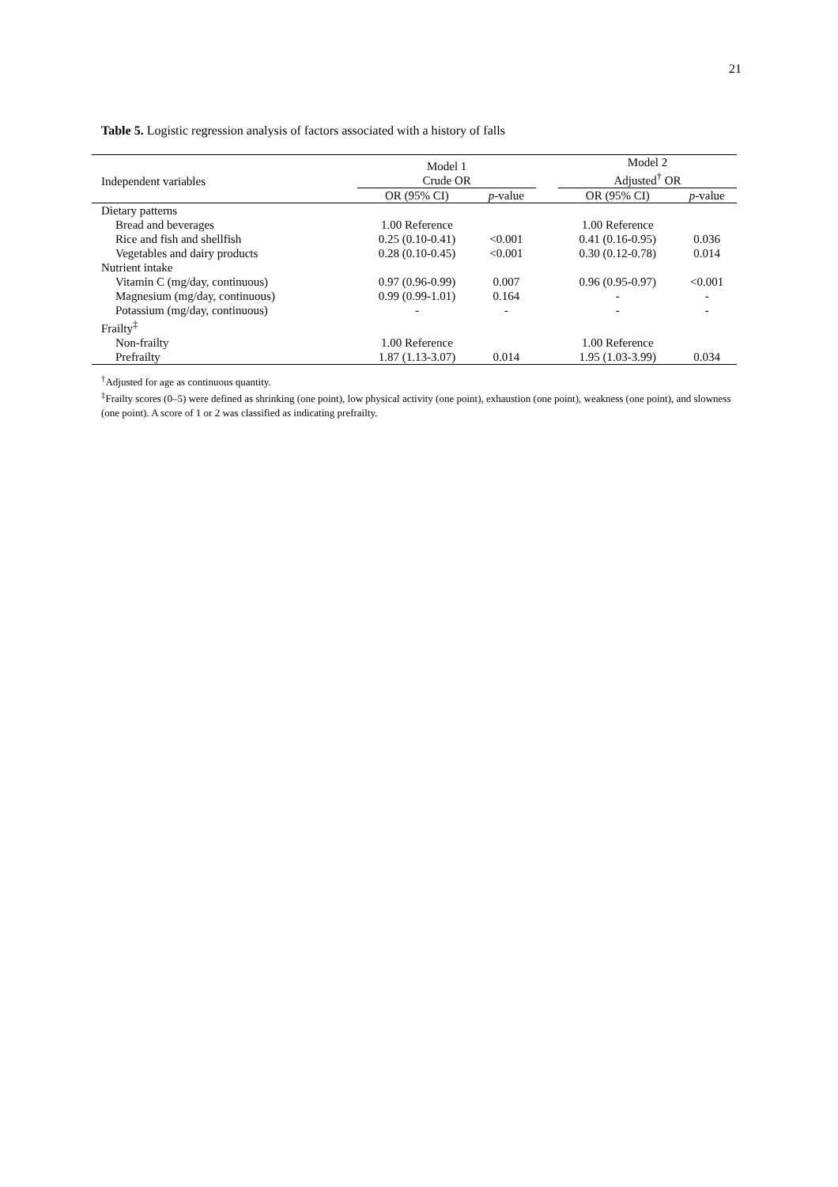21
Table 5. Logistic regression analysis of factors associated with a history of falls
| Independent variables | Model 1 Crude OR | | | Model 2 Adjusted<sup>†</sup> OR | |
| --- | --- | --- | --- | --- | --- |
| | OR (95% CI) | p -value | | OR (95% CI) | p -value |
| Dietary patterns | | | | | |
| Bread and beverages | 1.00 Reference | | | 1.00 Reference | |
| Rice and fish and shellfish | 0.25 (0.10-0.41) | <0.001 | | 0.41 (0.16-0.95) | 0.036 |
| Vegetables and dairy products | 0.28 (0.10-0.45) | <0.001 | | 0.30 (0.12-0.78) | 0.014 |
| Nutrient intake | | | | | |
| Vitamin C (mg/day, continuous) | 0.97 (0.96-0.99) | 0.007 | | 0.96 (0.95-0.97) | <0.001 |
| Magnesium (mg/day, continuous) | 0.99 (0.99-1.01) | 0.164 | | - | - |
| Potassium (mg/day, continuous) | - | - | | - | - |
| Frailty<sup>‡</sup> | | | | | |
| Non-frailty | 1.00 Reference | | | 1.00 Reference | |
| Prefrailty | 1.87 (1.13-3.07) | 0.014 | | 1.95 (1.03-3.99) | 0.034 |
<sup>†</sup> Adjusted for age as continuous quantity.
<sup>‡</sup> Frailty scores (0–5) were defined as shrinking (one point), low physical activity (one point), exhaustion (one point), weakness (one point), and slowness (one point). A score of 1 or 2 was classified as indicating prefrailty.